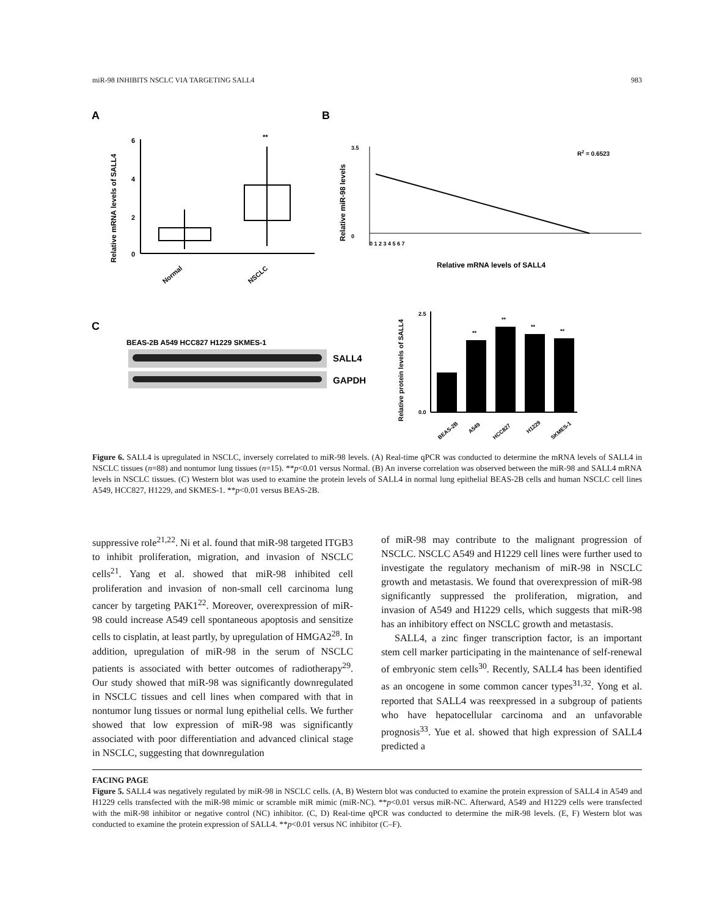miR-98 INHIBITS NSCLC VIA TARGETING SALL4 983
A
B
C
6
4
2
0
Relative mRNA levels of SALL4
**
Normal
NSCLC
Relative miR-98 levels
3.5
0
0 1 2 3 4 5 6 7
R2 = 0.6523
Relative mRNA levels of SALL4
BEAS-2B A549 HCC827 H1229 SKMES-1
SALL4
GAPDH
Relative protein levels of SALL4
**
**
**
**
2.5
0.0
BEAS-2B
A549
HCC827
H1229
SKMES-1
Figure 6. SALL4 is upregulated in NSCLC, inversely correlated to miR-98 levels. (A) Real-time qPCR was conducted to determine the mRNA levels of SALL4 in NSCLC tissues (n=88) and nontumor lung tissues (n=15). **p<0.01 versus Normal. (B) An inverse correlation was observed between the miR-98 and SALL4 mRNA levels in NSCLC tissues. (C) Western blot was used to examine the protein levels of SALL4 in normal lung epithelial BEAS-2B cells and human NSCLC cell lines A549, HCC827, H1229, and SKMES-1. **p<0.01 versus BEAS-2B.
suppressive role<sup>21,22</sup>. Ni et al. found that miR-98 targeted ITGB3 to inhibit proliferation, migration, and invasion of NSCLC cells<sup>21</sup>. Yang et al. showed that miR-98 inhibited cell proliferation and invasion of non-small cell carcinoma lung cancer by targeting PAK1<sup>22</sup>. Moreover, overexpression of miR-98 could increase A549 cell spontaneous apoptosis and sensitize cells to cisplatin, at least partly, by upregulation of HMGA2<sup>28</sup>. In addition, upregulation of miR-98 in the serum of NSCLC patients is associated with better outcomes of radiotherapy<sup>29</sup>. Our study showed that miR-98 was significantly downregulated in NSCLC tissues and cell lines when compared with that in nontumor lung tissues or normal lung epithelial cells. We further showed that low expression of miR-98 was significantly associated with poor differentiation and advanced clinical stage in NSCLC, suggesting that downregulation
of miR-98 may contribute to the malignant progression of NSCLC. NSCLC A549 and H1229 cell lines were further used to investigate the regulatory mechanism of miR-98 in NSCLC growth and metastasis. We found that overexpression of miR-98 significantly suppressed the proliferation, migration, and invasion of A549 and H1229 cells, which suggests that miR-98 has an inhibitory effect on NSCLC growth and metastasis.
SALL4, a zinc finger transcription factor, is an important stem cell marker participating in the maintenance of self-renewal of embryonic stem cells<sup>30</sup>. Recently, SALL4 has been identified as an oncogene in some common cancer types<sup>31,32</sup>. Yong et al. reported that SALL4 was reexpressed in a subgroup of patients who have hepatocellular carcinoma and an unfavorable prognosis<sup>33</sup>. Yue et al. showed that high expression of SALL4 predicted a
FACING PAGE
Figure 5. SALL4 was negatively regulated by miR-98 in NSCLC cells. (A, B) Western blot was conducted to examine the protein expression of SALL4 in A549 and H1229 cells transfected with the miR-98 mimic or scramble miR mimic (miR-NC). **p<0.01 versus miR-NC. Afterward, A549 and H1229 cells were transfected with the miR-98 inhibitor or negative control (NC) inhibitor. (C, D) Real-time qPCR was conducted to determine the miR-98 levels. (E, F) Western blot was conducted to examine the protein expression of SALL4. **p<0.01 versus NC inhibitor (C–F).